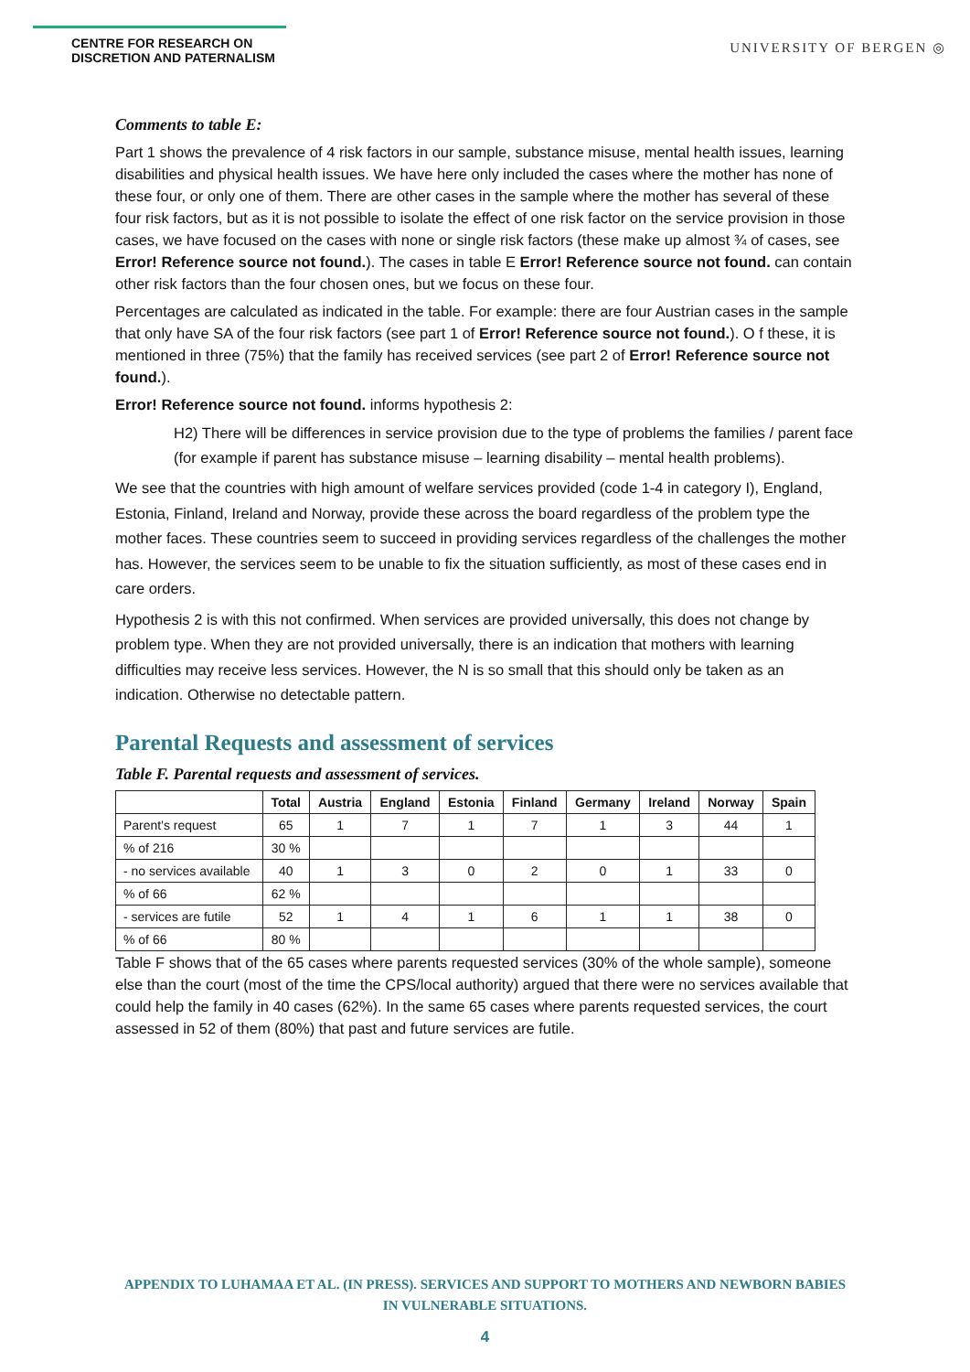CENTRE FOR RESEARCH ON
DISCRETION AND PATERNALISM
UNIVERSITY OF BERGEN ◎
Comments to table E:
Part 1 shows the prevalence of 4 risk factors in our sample, substance misuse, mental health issues, learning disabilities and physical health issues. We have here only included the cases where the mother has none of these four, or only one of them. There are other cases in the sample where the mother has several of these four risk factors, but as it is not possible to isolate the effect of one risk factor on the service provision in those cases, we have focused on the cases with none or single risk factors (these make up almost ¾ of cases, see Error! Reference source not found.). The cases in table E Error! Reference source not found. can contain other risk factors than the four chosen ones, but we focus on these four.
Percentages are calculated as indicated in the table. For example: there are four Austrian cases in the sample that only have SA of the four risk factors (see part 1 of Error! Reference source not found.). O f these, it is mentioned in three (75%) that the family has received services (see part 2 of Error! Reference source not found.).
Error! Reference source not found. informs hypothesis 2:
H2) There will be differences in service provision due to the type of problems the families / parent face (for example if parent has substance misuse – learning disability – mental health problems).
We see that the countries with high amount of welfare services provided (code 1-4 in category I), England, Estonia, Finland, Ireland and Norway, provide these across the board regardless of the problem type the mother faces. These countries seem to succeed in providing services regardless of the challenges the mother has. However, the services seem to be unable to fix the situation sufficiently, as most of these cases end in care orders.
Hypothesis 2 is with this not confirmed. When services are provided universally, this does not change by problem type. When they are not provided universally, there is an indication that mothers with learning difficulties may receive less services. However, the N is so small that this should only be taken as an indication. Otherwise no detectable pattern.
Parental Requests and assessment of services
Table F. Parental requests and assessment of services.
| | Total | Austria | England | Estonia | Finland | Germany | Ireland | Norway | Spain |
| --- | --- | --- | --- | --- | --- | --- | --- | --- | --- |
| Parent's request | 65 | 1 | 7 | 1 | 7 | 1 | 3 | 44 | 1 |
| % of 216 | 30 % | | | | | | | | |
| - no services available | 40 | 1 | 3 | 0 | 2 | 0 | 1 | 33 | 0 |
| % of 66 | 62 % | | | | | | | | |
| - services are futile | 52 | 1 | 4 | 1 | 6 | 1 | 1 | 38 | 0 |
| % of 66 | 80 % | | | | | | | | |
Table F shows that of the 65 cases where parents requested services (30% of the whole sample), someone else than the court (most of the time the CPS/local authority) argued that there were no services available that could help the family in 40 cases (62%). In the same 65 cases where parents requested services, the court assessed in 52 of them (80%) that past and future services are futile.
APPENDIX TO LUHAMAA ET AL. (IN PRESS). SERVICES AND SUPPORT TO MOTHERS AND NEWBORN BABIES
IN VULNERABLE SITUATIONS.
4